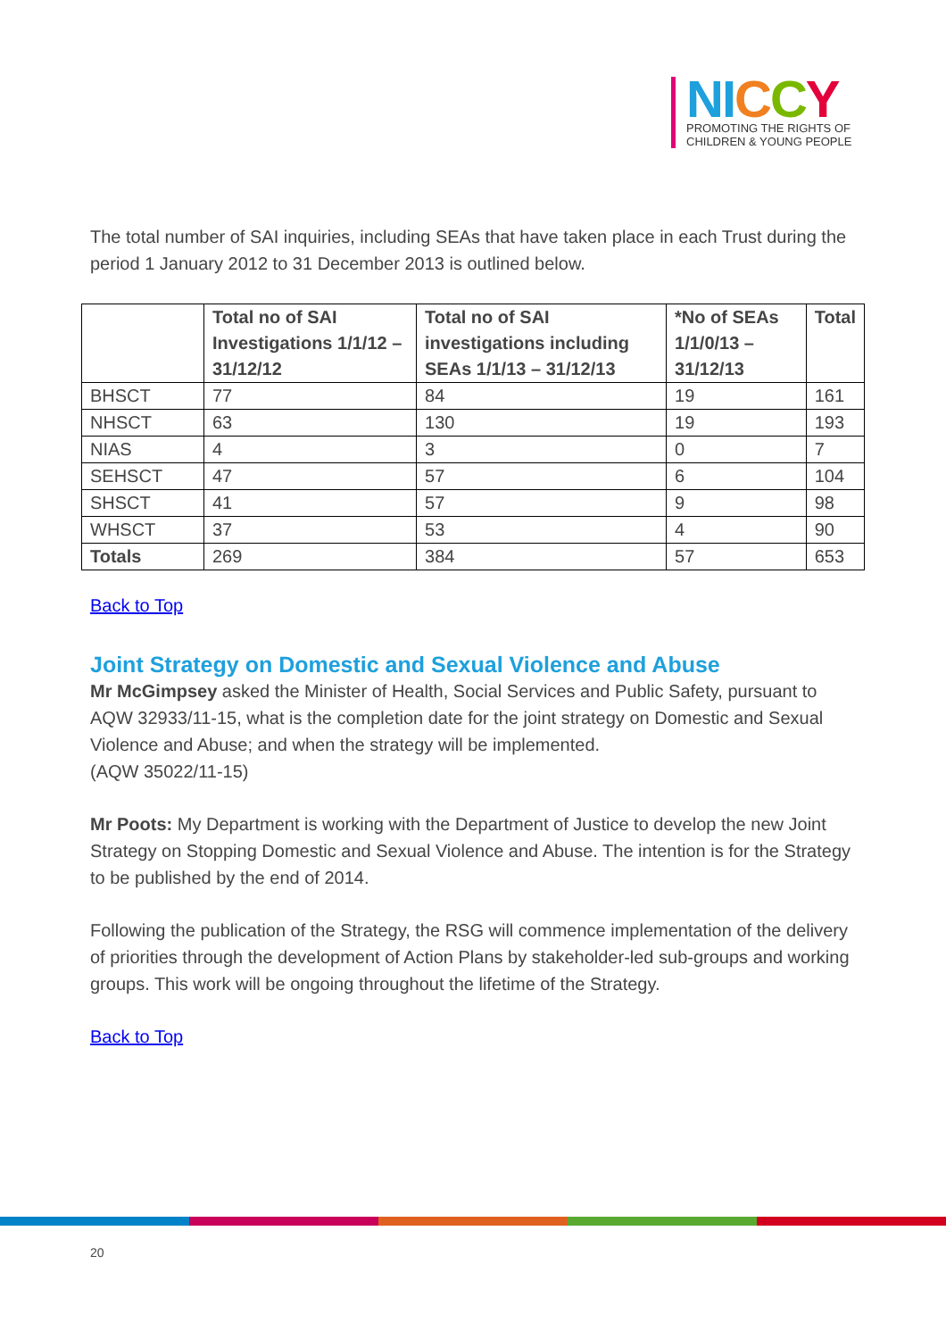NI CCY
PROMOTING THE RIGHTS OF
CHILDREN & YOUNG PEOPLE
The total number of SAI inquiries, including SEAs that have taken place in each Trust during the period 1 January 2012 to 31 December 2013 is outlined below.
| | Total no of SAI Investigations 1/1/12 – 31/12/12 | Total no of SAI investigations including SEAs 1/1/13 – 31/12/13 | *No of SEAs 1/1/0/13 – 31/12/13 | Total |
| --- | --- | --- | --- | --- |
| BHSCT | 77 | 84 | 19 | 161 |
| NHSCT | 63 | 130 | 19 | 193 |
| NIAS | 4 | 3 | 0 | 7 |
| SEHSCT | 47 | 57 | 6 | 104 |
| SHSCT | 41 | 57 | 9 | 98 |
| WHSCT | 37 | 53 | 4 | 90 |
| Totals | 269 | 384 | 57 | 653 |
Back to Top
Joint Strategy on Domestic and Sexual Violence and Abuse
Mr McGimpsey asked the Minister of Health, Social Services and Public Safety, pursuant to AQW 32933/11-15, what is the completion date for the joint strategy on Domestic and Sexual Violence and Abuse; and when the strategy will be implemented.
(AQW 35022/11-15)
Mr Poots: My Department is working with the Department of Justice to develop the new Joint Strategy on Stopping Domestic and Sexual Violence and Abuse. The intention is for the Strategy to be published by the end of 2014.
Following the publication of the Strategy, the RSG will commence implementation of the delivery of priorities through the development of Action Plans by stakeholder-led sub-groups and working groups. This work will be ongoing throughout the lifetime of the Strategy.
Back to Top
20